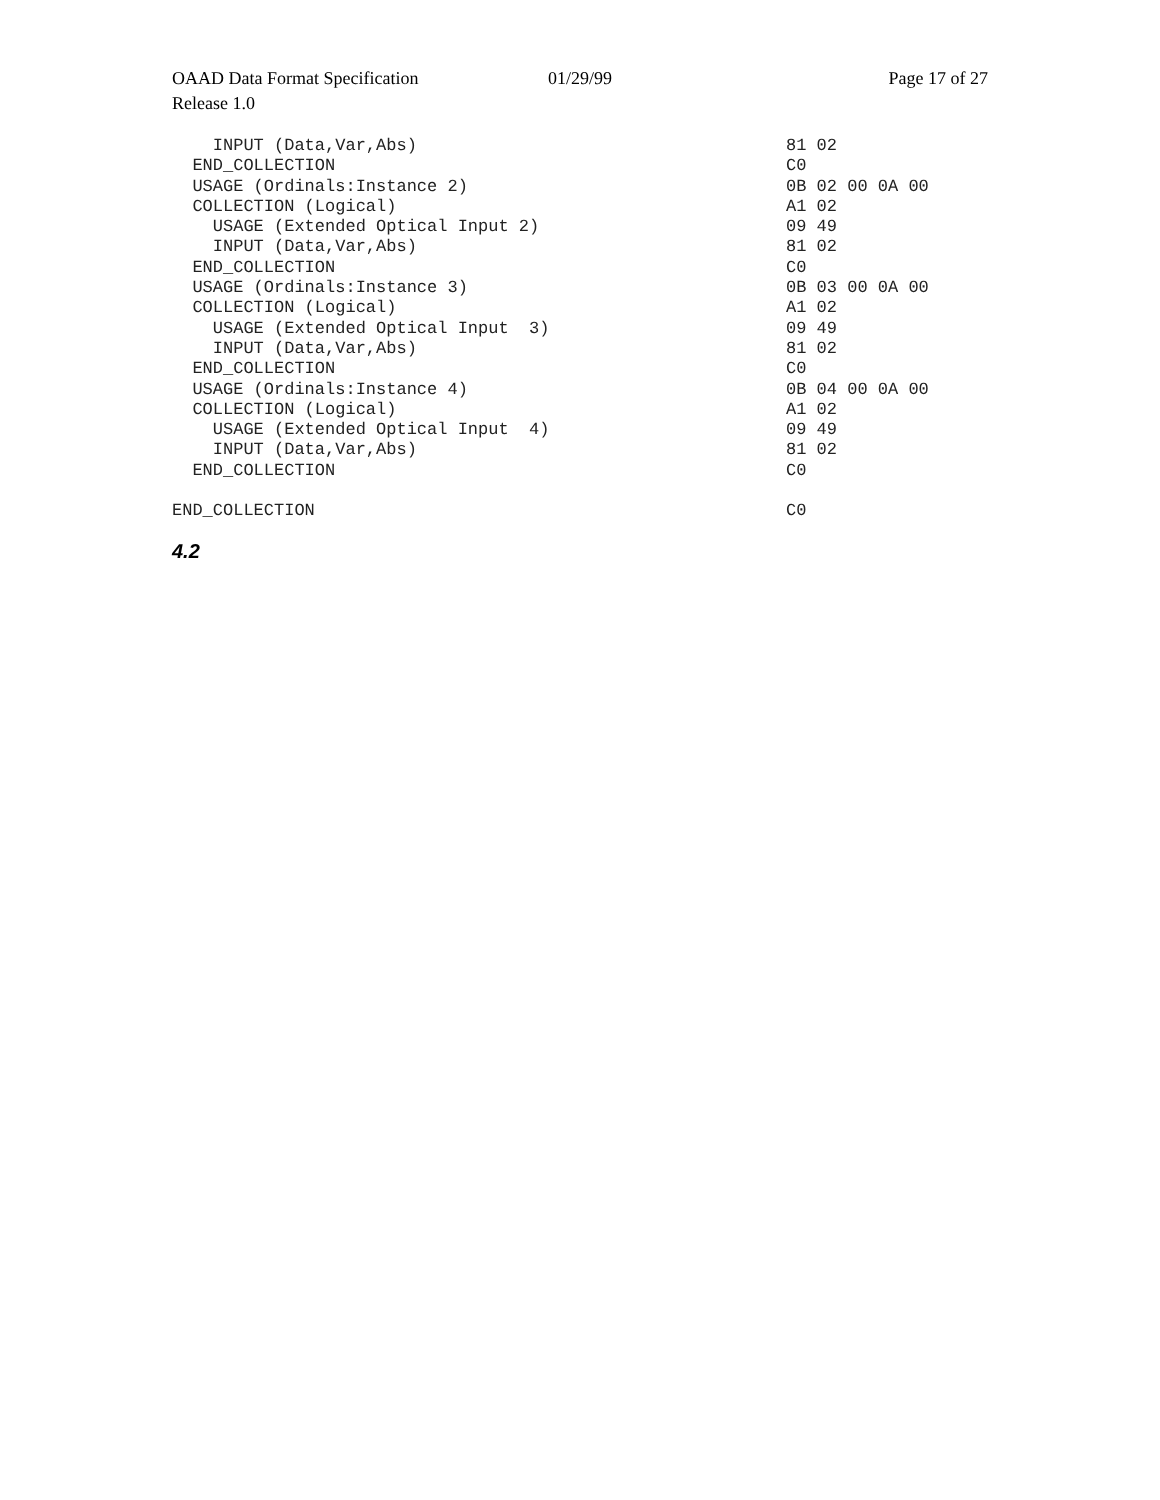OAAD Data Format Specification 01/29/99 Page 17 of 27
Release 1.0
| INPUT (Data,Var,Abs) | 81 02 |
| END_COLLECTION | C0 |
| USAGE (Ordinals:Instance 2) | 0B 02 00 0A 00 |
| COLLECTION (Logical) | A1 02 |
| USAGE (Extended Optical Input 2) | 09 49 |
| INPUT (Data,Var,Abs) | 81 02 |
| END_COLLECTION | C0 |
| USAGE (Ordinals:Instance 3) | 0B 03 00 0A 00 |
| COLLECTION (Logical) | A1 02 |
| USAGE (Extended Optical Input 3) | 09 49 |
| INPUT (Data,Var,Abs) | 81 02 |
| END_COLLECTION | C0 |
| USAGE (Ordinals:Instance 4) | 0B 04 00 0A 00 |
| COLLECTION (Logical) | A1 02 |
| USAGE (Extended Optical Input 4) | 09 49 |
| INPUT (Data,Var,Abs) | 81 02 |
| END_COLLECTION | C0 |
| END_COLLECTION | C0 |
4.2